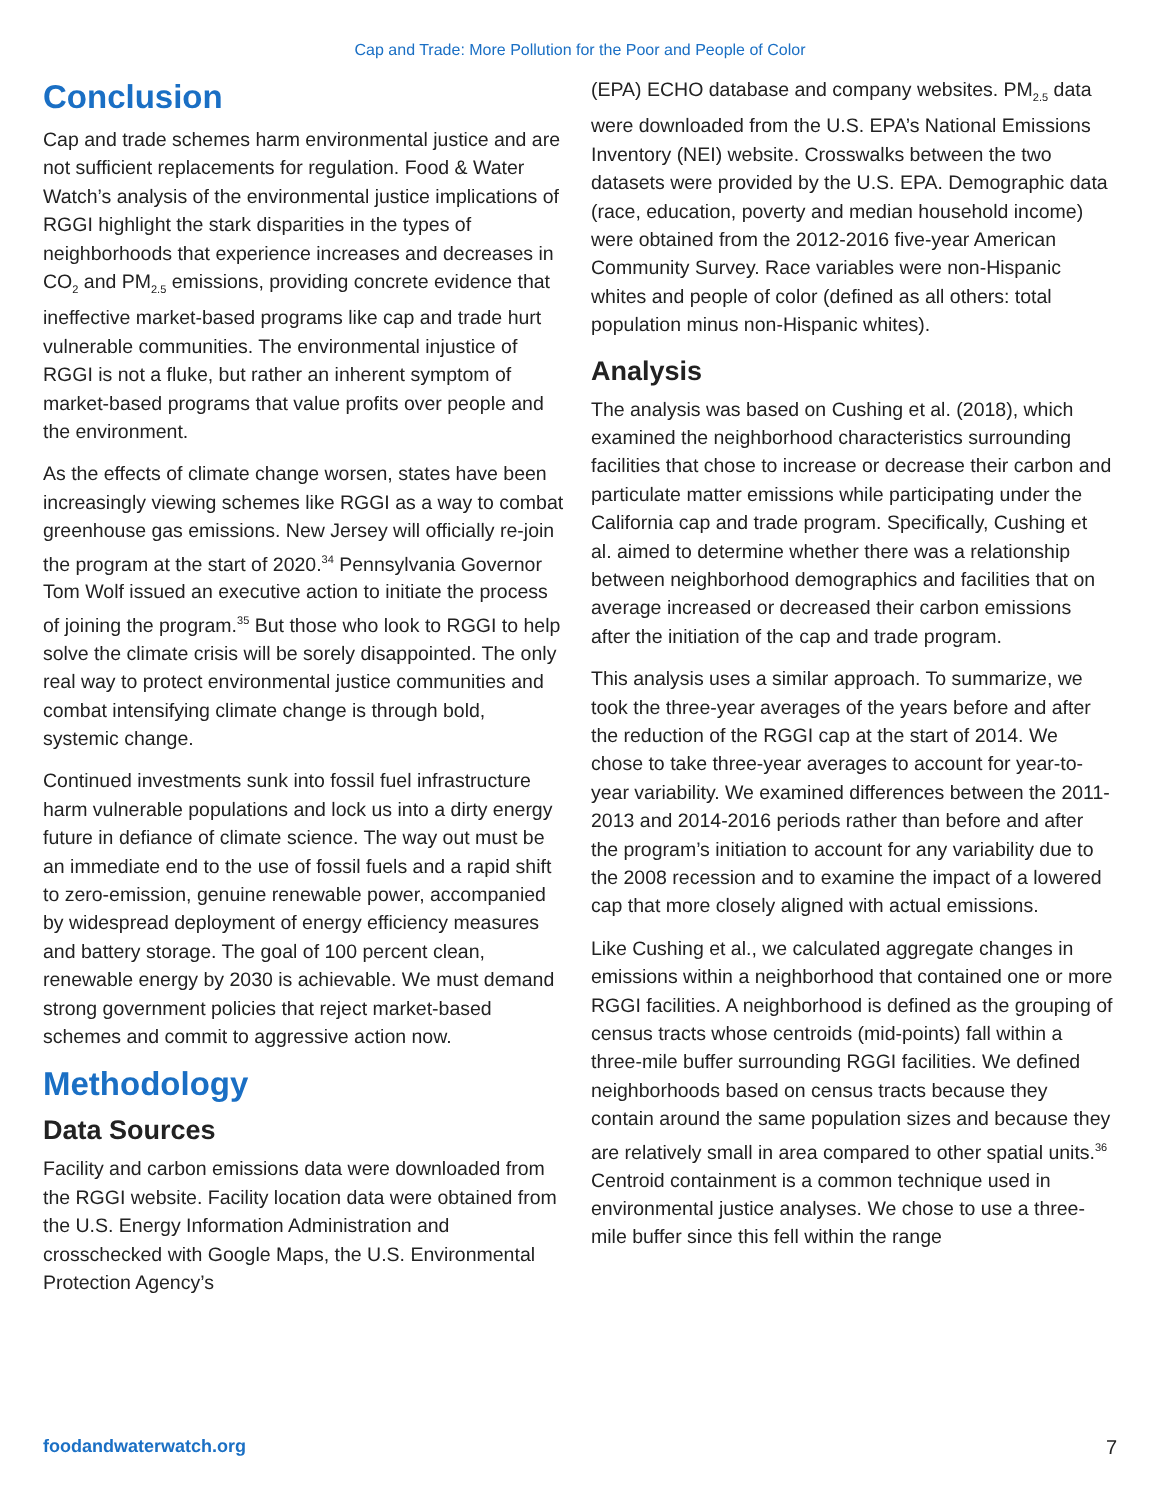Cap and Trade: More Pollution for the Poor and People of Color
Conclusion
Cap and trade schemes harm environmental justice and are not sufficient replacements for regulation. Food & Water Watch’s analysis of the environmental justice implications of RGGI highlight the stark disparities in the types of neighborhoods that experience increases and decreases in CO<sub>2</sub> and PM<sub>2.5</sub> emissions, providing concrete evidence that ineffective market-based programs like cap and trade hurt vulnerable communities. The environmental injustice of RGGI is not a fluke, but rather an inherent symptom of market-based programs that value profits over people and the environment.
As the effects of climate change worsen, states have been increasingly viewing schemes like RGGI as a way to combat greenhouse gas emissions. New Jersey will officially re-join the program at the start of 2020.<sup>34</sup> Pennsylvania Governor Tom Wolf issued an executive action to initiate the process of joining the program.<sup>35</sup> But those who look to RGGI to help solve the climate crisis will be sorely disappointed. The only real way to protect environmental justice communities and combat intensifying climate change is through bold, systemic change.
Continued investments sunk into fossil fuel infrastructure harm vulnerable populations and lock us into a dirty energy future in defiance of climate science. The way out must be an immediate end to the use of fossil fuels and a rapid shift to zero-emission, genuine renewable power, accompanied by widespread deployment of energy efficiency measures and battery storage. The goal of 100 percent clean, renewable energy by 2030 is achievable. We must demand strong government policies that reject market-based schemes and commit to aggressive action now.
Methodology
Data Sources
Facility and carbon emissions data were downloaded from the RGGI website. Facility location data were obtained from the U.S. Energy Information Administration and crosschecked with Google Maps, the U.S. Environmental Protection Agency’s
(EPA) ECHO database and company websites. PM<sub>2.5</sub> data were downloaded from the U.S. EPA’s National Emissions Inventory (NEI) website. Crosswalks between the two datasets were provided by the U.S. EPA. Demographic data (race, education, poverty and median household income) were obtained from the 2012-2016 five-year American Community Survey. Race variables were non-Hispanic whites and people of color (defined as all others: total population minus non-Hispanic whites).
Analysis
The analysis was based on Cushing et al. (2018), which examined the neighborhood characteristics surrounding facilities that chose to increase or decrease their carbon and particulate matter emissions while participating under the California cap and trade program. Specifically, Cushing et al. aimed to determine whether there was a relationship between neighborhood demographics and facilities that on average increased or decreased their carbon emissions after the initiation of the cap and trade program.
This analysis uses a similar approach. To summarize, we took the three-year averages of the years before and after the reduction of the RGGI cap at the start of 2014. We chose to take three-year averages to account for year-to-year variability. We examined differences between the 2011-2013 and 2014-2016 periods rather than before and after the program’s initiation to account for any variability due to the 2008 recession and to examine the impact of a lowered cap that more closely aligned with actual emissions.
Like Cushing et al., we calculated aggregate changes in emissions within a neighborhood that contained one or more RGGI facilities. A neighborhood is defined as the grouping of census tracts whose centroids (mid-points) fall within a three-mile buffer surrounding RGGI facilities. We defined neighborhoods based on census tracts because they contain around the same population sizes and because they are relatively small in area compared to other spatial units.<sup>36</sup> Centroid containment is a common technique used in environmental justice analyses. We chose to use a three-mile buffer since this fell within the range
foodandwaterwatch.org 7